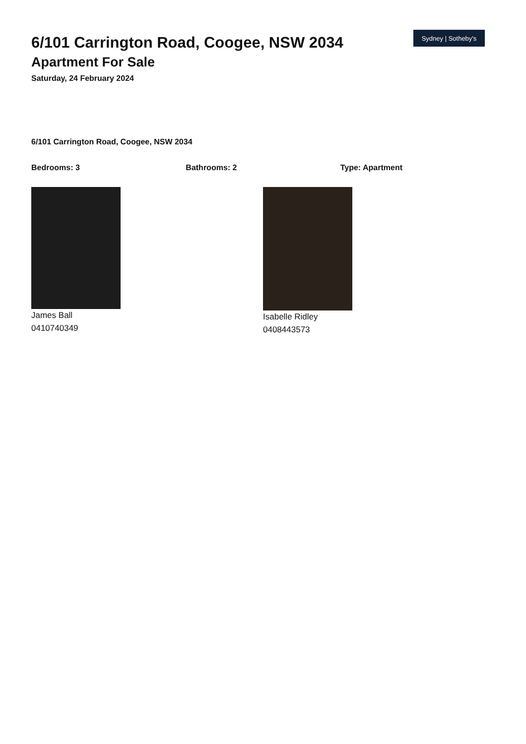6/101 Carrington Road, Coogee, NSW 2034
Apartment For Sale
Saturday, 24 February 2024
Sydney | Sotheby's
6/101 Carrington Road, Coogee, NSW 2034
Bedrooms: 3 Bathrooms: 2 Type: Apartment
James Ball
0410740349
Isabelle Ridley
0408443573